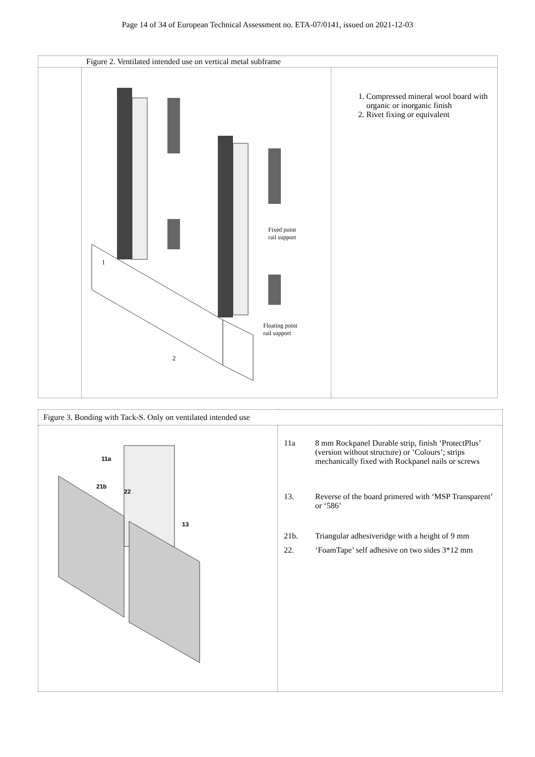Page 14 of 34 of European Technical Assessment no. ETA-07/0141, issued on 2021-12-03
| | Figure 2. Ventilated intended use on vertical metal subframe | |
| | Fixed point rail support Floating point rail support 1 2 | 1. Compressed mineral wool board with organic or inorganic finish 2. Rivet fixing or equivalent |
| Figure 3. Bonding with Tack-S. Only on ventilated intended use | |
| 11a 21b 22 13 | / 11a / 8 mm Rockpanel Durable strip, finish ‘ProtectPlus’ (version without structure) or ‘Colours’; strips mechanically fixed with Rockpanel nails or screws / / 13. / Reverse of the board primered with ‘MSP Transparent’ or ‘586’ / / 21b. / Triangular adhesiveridge with a height of 9 mm / / 22. / ‘FoamTape’ self adhesive on two sides 3*12 mm / |